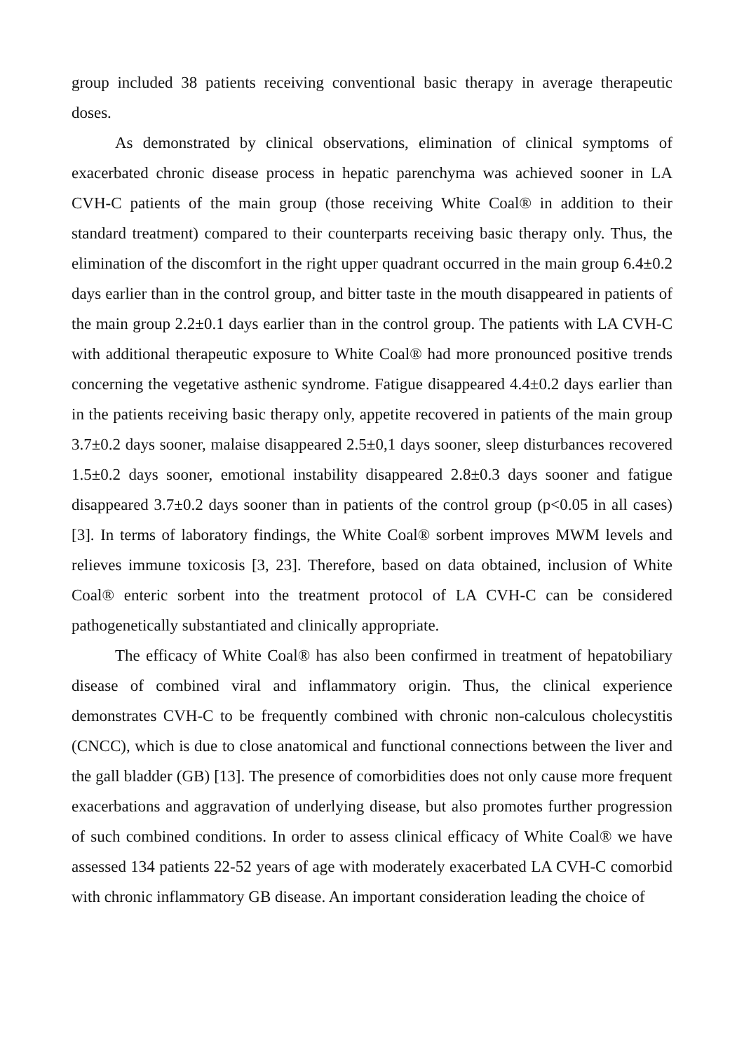group included 38 patients receiving conventional basic therapy in average therapeutic doses.
As demonstrated by clinical observations, elimination of clinical symptoms of exacerbated chronic disease process in hepatic parenchyma was achieved sooner in LA CVH-C patients of the main group (those receiving White Coal® in addition to their standard treatment) compared to their counterparts receiving basic therapy only. Thus, the elimination of the discomfort in the right upper quadrant occurred in the main group 6.4±0.2 days earlier than in the control group, and bitter taste in the mouth disappeared in patients of the main group 2.2±0.1 days earlier than in the control group. The patients with LA CVH-C with additional therapeutic exposure to White Coal® had more pronounced positive trends concerning the vegetative asthenic syndrome. Fatigue disappeared 4.4±0.2 days earlier than in the patients receiving basic therapy only, appetite recovered in patients of the main group 3.7±0.2 days sooner, malaise disappeared 2.5±0,1 days sooner, sleep disturbances recovered 1.5±0.2 days sooner, emotional instability disappeared 2.8±0.3 days sooner and fatigue disappeared 3.7±0.2 days sooner than in patients of the control group (p<0.05 in all cases) [3]. In terms of laboratory findings, the White Coal® sorbent improves MWM levels and relieves immune toxicosis [3, 23]. Therefore, based on data obtained, inclusion of White Coal® enteric sorbent into the treatment protocol of LA CVH-C can be considered pathogenetically substantiated and clinically appropriate.
The efficacy of White Coal® has also been confirmed in treatment of hepatobiliary disease of combined viral and inflammatory origin. Thus, the clinical experience demonstrates CVH-C to be frequently combined with chronic non-calculous cholecystitis (CNCC), which is due to close anatomical and functional connections between the liver and the gall bladder (GB) [13]. The presence of comorbidities does not only cause more frequent exacerbations and aggravation of underlying disease, but also promotes further progression of such combined conditions. In order to assess clinical efficacy of White Coal® we have assessed 134 patients 22-52 years of age with moderately exacerbated LA CVH-C comorbid with chronic inflammatory GB disease. An important consideration leading the choice of